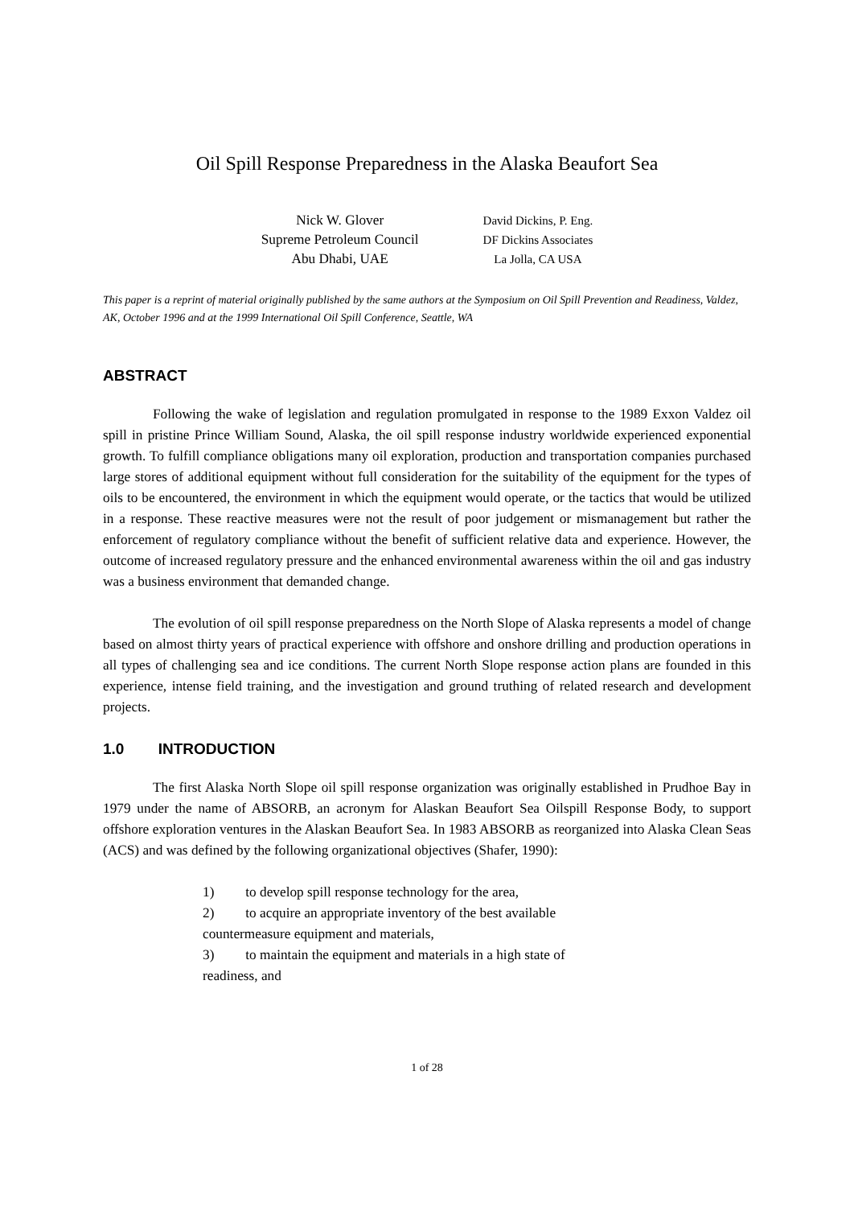Oil Spill Response Preparedness in the Alaska Beaufort Sea
Nick W. Glover
Supreme Petroleum Council
Abu Dhabi, UAE
David Dickins, P. Eng.
DF Dickins Associates
La Jolla, CA USA
This paper is a reprint of material originally published by the same authors at the Symposium on Oil Spill Prevention and Readiness, Valdez, AK, October 1996 and at the 1999 International Oil Spill Conference, Seattle, WA
ABSTRACT
Following the wake of legislation and regulation promulgated in response to the 1989 Exxon Valdez oil spill in pristine Prince William Sound, Alaska, the oil spill response industry worldwide experienced exponential growth. To fulfill compliance obligations many oil exploration, production and transportation companies purchased large stores of additional equipment without full consideration for the suitability of the equipment for the types of oils to be encountered, the environment in which the equipment would operate, or the tactics that would be utilized in a response. These reactive measures were not the result of poor judgement or mismanagement but rather the enforcement of regulatory compliance without the benefit of sufficient relative data and experience. However, the outcome of increased regulatory pressure and the enhanced environmental awareness within the oil and gas industry was a business environment that demanded change.
The evolution of oil spill response preparedness on the North Slope of Alaska represents a model of change based on almost thirty years of practical experience with offshore and onshore drilling and production operations in all types of challenging sea and ice conditions. The current North Slope response action plans are founded in this experience, intense field training, and the investigation and ground truthing of related research and development projects.
1.0 INTRODUCTION
The first Alaska North Slope oil spill response organization was originally established in Prudhoe Bay in 1979 under the name of ABSORB, an acronym for Alaskan Beaufort Sea Oilspill Response Body, to support offshore exploration ventures in the Alaskan Beaufort Sea. In 1983 ABSORB as reorganized into Alaska Clean Seas (ACS) and was defined by the following organizational objectives (Shafer, 1990):
1) to develop spill response technology for the area,
2) to acquire an appropriate inventory of the best available countermeasure equipment and materials,
3) to maintain the equipment and materials in a high state of readiness, and
1 of 28